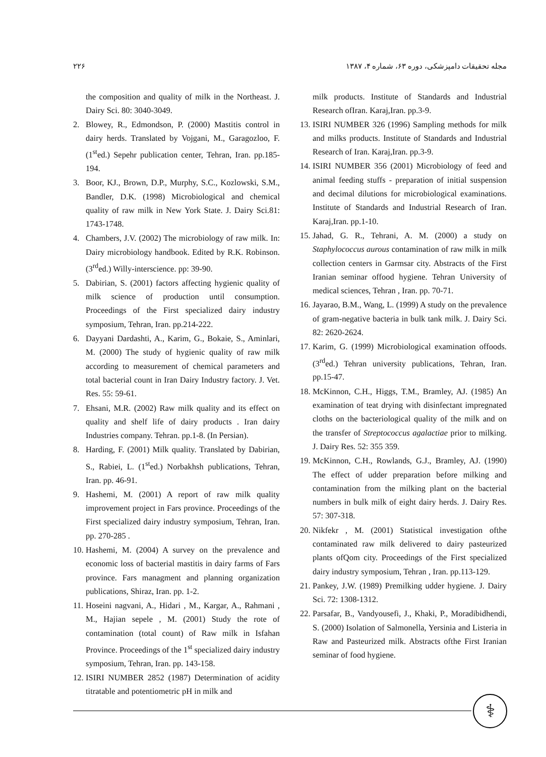۲۲۶ مجله تحقیقات دامپزشکی، دوره ۶۳، شماره ۴، ۱۳۸۷
the composition and quality of milk in the Northeast. J. Dairy Sci. 80: 3040-3049.
2. Blowey, R., Edmondson, P. (2000) Mastitis control in dairy herds. Translated by Vojgani, M., Garagozloo, F. (1<sup>st</sup>ed.) Sepehr publication center, Tehran, Iran. pp.185-194.
3. Boor, KJ., Brown, D.P., Murphy, S.C., Kozlowski, S.M., Bandler, D.K. (1998) Microbiological and chemical quality of raw milk in New York State. J. Dairy Sci.81: 1743-1748.
4. Chambers, J.V. (2002) The microbiology of raw milk. In: Dairy microbiology handbook. Edited by R.K. Robinson. (3<sup>rd</sup>ed.) Willy-interscience. pp: 39-90.
5. Dabirian, S. (2001) factors affecting hygienic quality of milk science of production until consumption. Proceedings of the First specialized dairy industry symposium, Tehran, Iran. pp.214-222.
6. Dayyani Dardashti, A., Karim, G., Bokaie, S., Aminlari, M. (2000) The study of hygienic quality of raw milk according to measurement of chemical parameters and total bacterial count in Iran Dairy Industry factory. J. Vet. Res. 55: 59-61.
7. Ehsani, M.R. (2002) Raw milk quality and its effect on quality and shelf life of dairy products . Iran dairy Industries company. Tehran. pp.1-8. (In Persian).
8. Harding, F. (2001) Milk quality. Translated by Dabirian, S., Rabiei, L. (1<sup>st</sup>ed.) Norbakhsh publications, Tehran, Iran. pp. 46-91.
9. Hashemi, M. (2001) A report of raw milk quality improvement project in Fars province. Proceedings of the First specialized dairy industry symposium, Tehran, Iran. pp. 270-285 .
10. Hashemi, M. (2004) A survey on the prevalence and economic loss of bacterial mastitis in dairy farms of Fars province. Fars managment and planning organization publications, Shiraz, Iran. pp. 1-2.
11. Hoseini nagvani, A., Hidari , M., Kargar, A., Rahmani , M., Hajian sepele , M. (2001) Study the rote of contamination (total count) of Raw milk in Isfahan Province. Proceedings of the 1<sup>st</sup> specialized dairy industry symposium, Tehran, Iran. pp. 143-158.
12. ISIRI NUMBER 2852 (1987) Determination of acidity titratable and potentiometric pH in milk and
milk products. Institute of Standards and Industrial Research ofIran. Karaj,Iran. pp.3-9.
13. ISIRI NUMBER 326 (1996) Sampling methods for milk and milks products. Institute of Standards and Industrial Research of Iran. Karaj,Iran. pp.3-9.
14. ISIRI NUMBER 356 (2001) Microbiology of feed and animal feeding stuffs - preparation of initial suspension and decimal dilutions for microbiological examinations. Institute of Standards and Industrial Research of Iran. Karaj,Iran. pp.1-10.
15. Jahad, G. R., Tehrani, A. M. (2000) a study on Staphylococcus aurous contamination of raw milk in milk collection centers in Garmsar city. Abstracts of the First Iranian seminar offood hygiene. Tehran University of medical sciences, Tehran , Iran. pp. 70-71.
16. Jayarao, B.M., Wang, L. (1999) A study on the prevalence of gram-negative bacteria in bulk tank milk. J. Dairy Sci. 82: 2620-2624.
17. Karim, G. (1999) Microbiological examination offoods. (3<sup>rd</sup>ed.) Tehran university publications, Tehran, Iran. pp.15-47.
18. McKinnon, C.H., Higgs, T.M., Bramley, AJ. (1985) An examination of teat drying with disinfectant impregnated cloths on the bacteriological quality of the milk and on the transfer of Streptococcus agalactiae prior to milking. J. Dairy Res. 52: 355 359.
19. McKinnon, C.H., Rowlands, G.J., Bramley, AJ. (1990) The effect of udder preparation before milking and contamination from the milking plant on the bacterial numbers in bulk milk of eight dairy herds. J. Dairy Res. 57: 307-318.
20. Nikfekr , M. (2001) Statistical investigation ofthe contaminated raw milk delivered to dairy pasteurized plants ofQom city. Proceedings of the First specialized dairy industry symposium, Tehran , Iran. pp.113-129.
21. Pankey, J.W. (1989) Premilking udder hygiene. J. Dairy Sci. 72: 1308-1312.
22. Parsafar, B., Vandyousefi, J., Khaki, P., Moradibidhendi, S. (2000) Isolation of Salmonella, Yersinia and Listeria in Raw and Pasteurized milk. Abstracts ofthe First Iranian seminar of food hygiene.
⚕